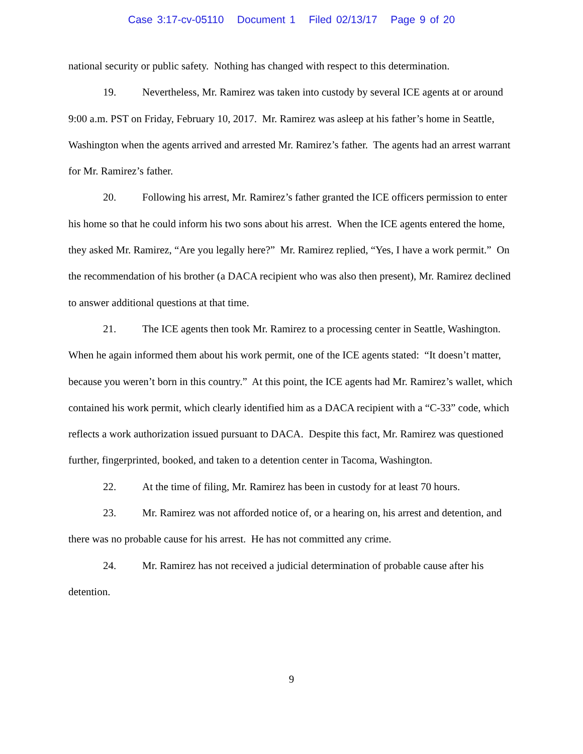Case 3:17-cv-05110 Document 1 Filed 02/13/17 Page 9 of 20
national security or public safety. Nothing has changed with respect to this determination.
19. Nevertheless, Mr. Ramirez was taken into custody by several ICE agents at or around 9:00 a.m. PST on Friday, February 10, 2017. Mr. Ramirez was asleep at his father’s home in Seattle, Washington when the agents arrived and arrested Mr. Ramirez’s father. The agents had an arrest warrant for Mr. Ramirez’s father.
20. Following his arrest, Mr. Ramirez’s father granted the ICE officers permission to enter his home so that he could inform his two sons about his arrest. When the ICE agents entered the home, they asked Mr. Ramirez, “Are you legally here?” Mr. Ramirez replied, “Yes, I have a work permit.” On the recommendation of his brother (a DACA recipient who was also then present), Mr. Ramirez declined to answer additional questions at that time.
21. The ICE agents then took Mr. Ramirez to a processing center in Seattle, Washington. When he again informed them about his work permit, one of the ICE agents stated: “It doesn’t matter, because you weren’t born in this country.” At this point, the ICE agents had Mr. Ramirez’s wallet, which contained his work permit, which clearly identified him as a DACA recipient with a “C-33” code, which reflects a work authorization issued pursuant to DACA. Despite this fact, Mr. Ramirez was questioned further, fingerprinted, booked, and taken to a detention center in Tacoma, Washington.
22. At the time of filing, Mr. Ramirez has been in custody for at least 70 hours.
23. Mr. Ramirez was not afforded notice of, or a hearing on, his arrest and detention, and there was no probable cause for his arrest. He has not committed any crime.
24. Mr. Ramirez has not received a judicial determination of probable cause after his detention.
9